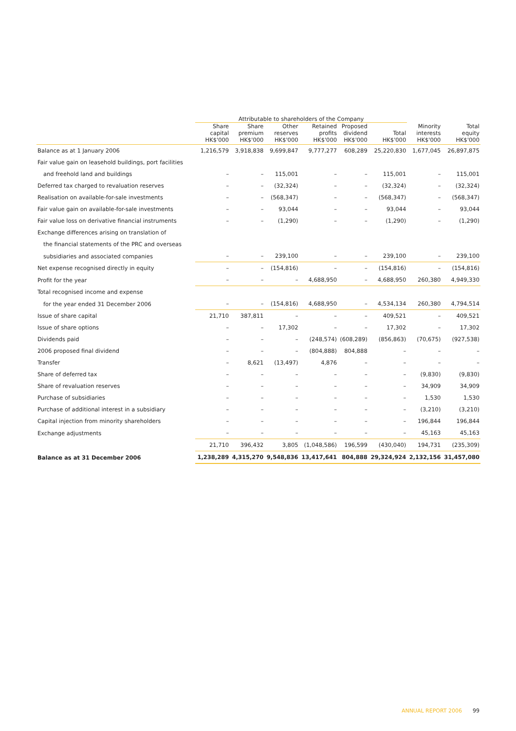| | Attributable to shareholders of the Company | | | | | | | |
| --- | --- | --- | --- | --- | --- | --- | --- | --- |
| | Share capital HK$'000 | Share premium HK$'000 | Other reserves HK$'000 | Retained profits HK$'000 | Proposed dividend HK$'000 | Total HK$'000 | Minority interests HK$'000 | Total equity HK$'000 |
| Balance as at 1 January 2006 | 1,216,579 | 3,918,838 | 9,699,847 | 9,777,277 | 608,289 | 25,220,830 | 1,677,045 | 26,897,875 |
| Fair value gain on leasehold buildings, port facilities | | | | | | | | |
| and freehold land and buildings | – | – | 115,001 | – | – | 115,001 | – | 115,001 |
| Deferred tax charged to revaluation reserves | – | – | (32,324) | – | – | (32,324) | – | (32,324) |
| Realisation on available-for-sale investments | – | – | (568,347) | – | – | (568,347) | – | (568,347) |
| Fair value gain on available-for-sale investments | – | – | 93,044 | – | – | 93,044 | – | 93,044 |
| Fair value loss on derivative financial instruments | – | – | (1,290) | – | – | (1,290) | – | (1,290) |
| Exchange differences arising on translation of | | | | | | | | |
| the financial statements of the PRC and overseas | | | | | | | | |
| subsidiaries and associated companies | – | – | 239,100 | – | – | 239,100 | – | 239,100 |
| Net expense recognised directly in equity | – | – | (154,816) | – | – | (154,816) | – | (154,816) |
| Profit for the year | – | – | – | 4,688,950 | – | 4,688,950 | 260,380 | 4,949,330 |
| Total recognised income and expense | | | | | | | | |
| for the year ended 31 December 2006 | – | – | (154,816) | 4,688,950 | – | 4,534,134 | 260,380 | 4,794,514 |
| Issue of share capital | 21,710 | 387,811 | – | – | – | 409,521 | – | 409,521 |
| Issue of share options | – | – | 17,302 | – | – | 17,302 | – | 17,302 |
| Dividends paid | – | – | – | (248,574) | (608,289) | (856,863) | (70,675) | (927,538) |
| 2006 proposed final dividend | – | – | – | (804,888) | 804,888 | – | – | – |
| Transfer | – | 8,621 | (13,497) | 4,876 | – | – | – | – |
| Share of deferred tax | – | – | – | – | – | – | (9,830) | (9,830) |
| Share of revaluation reserves | – | – | – | – | – | – | 34,909 | 34,909 |
| Purchase of subsidiaries | – | – | – | – | – | – | 1,530 | 1,530 |
| Purchase of additional interest in a subsidiary | – | – | – | – | – | – | (3,210) | (3,210) |
| Capital injection from minority shareholders | – | – | – | – | – | – | 196,844 | 196,844 |
| Exchange adjustments | – | – | – | – | – | – | 45,163 | 45,163 |
| | 21,710 | 396,432 | 3,805 | (1,048,586) | 196,599 | (430,040) | 194,731 | (235,309) |
| Balance as at 31 December 2006 | 1,238,289 | 4,315,270 | 9,548,836 | 13,417,641 | 804,888 | 29,324,924 | 2,132,156 | 31,457,080 |
ANNUAL REPORT 2006 99